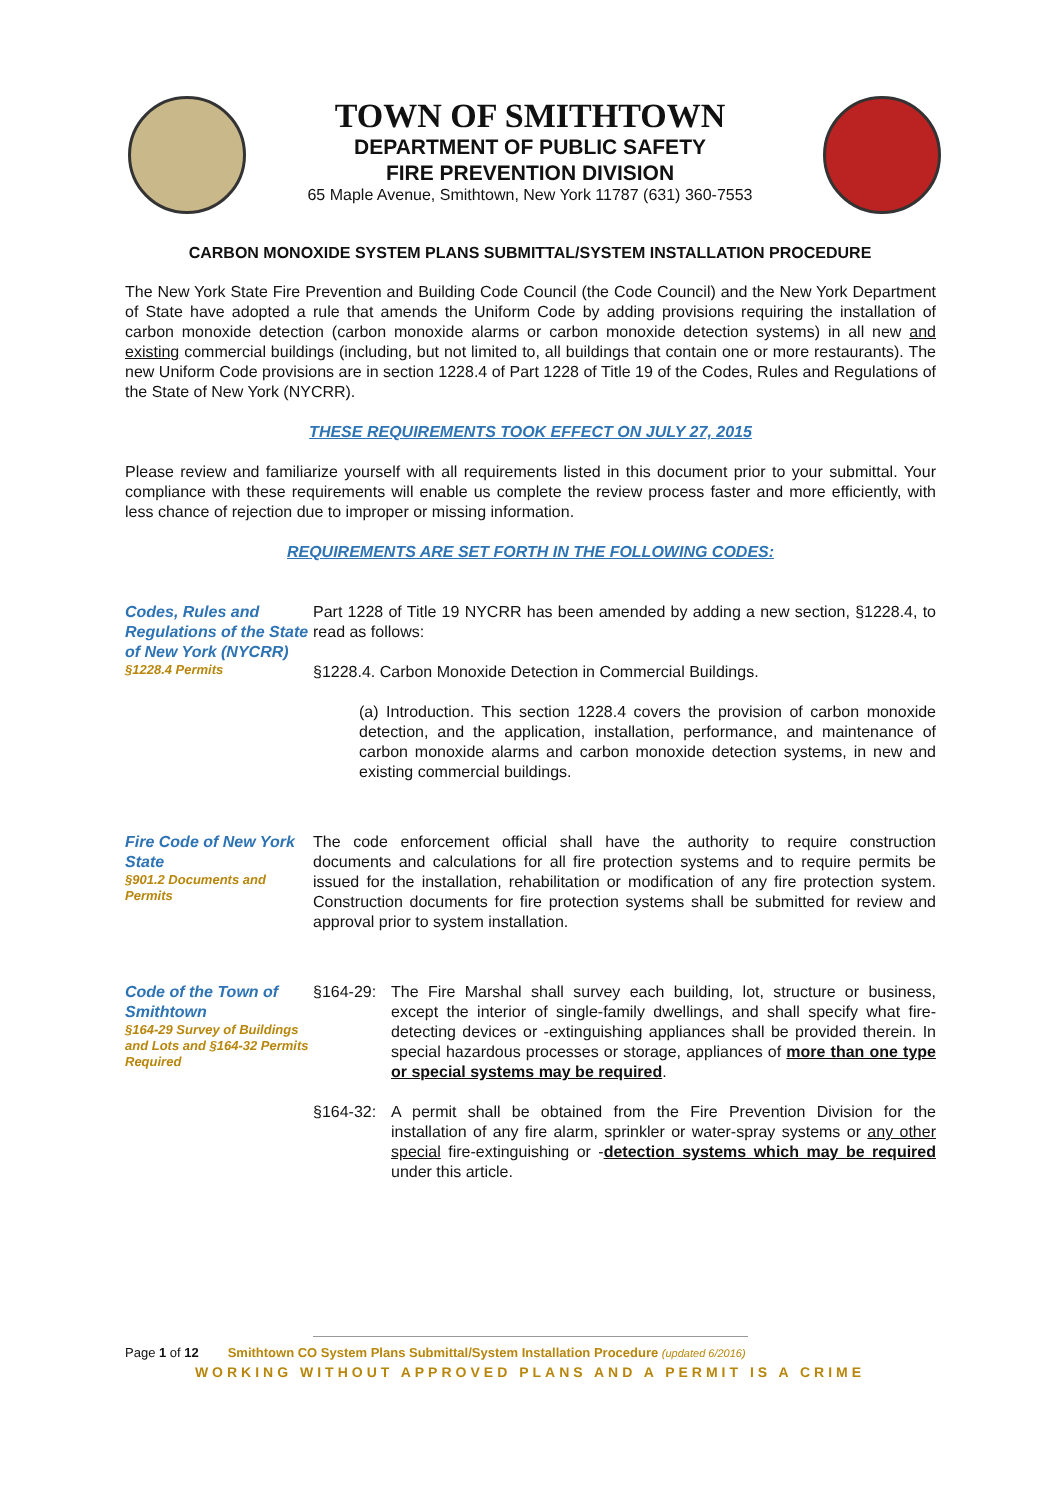TOWN OF SMITHTOWN
DEPARTMENT OF PUBLIC SAFETY
FIRE PREVENTION DIVISION
65 Maple Avenue, Smithtown, New York 11787 (631) 360-7553
CARBON MONOXIDE SYSTEM PLANS SUBMITTAL/SYSTEM INSTALLATION PROCEDURE
The New York State Fire Prevention and Building Code Council (the Code Council) and the New York Department of State have adopted a rule that amends the Uniform Code by adding provisions requiring the installation of carbon monoxide detection (carbon monoxide alarms or carbon monoxide detection systems) in all new and existing commercial buildings (including, but not limited to, all buildings that contain one or more restaurants). The new Uniform Code provisions are in section 1228.4 of Part 1228 of Title 19 of the Codes, Rules and Regulations of the State of New York (NYCRR).
THESE REQUIREMENTS TOOK EFFECT ON JULY 27, 2015
Please review and familiarize yourself with all requirements listed in this document prior to your submittal. Your compliance with these requirements will enable us complete the review process faster and more efficiently, with less chance of rejection due to improper or missing information.
REQUIREMENTS ARE SET FORTH IN THE FOLLOWING CODES:
Codes, Rules and Regulations of the State of New York (NYCRR)
§1228.4 Permits
Part 1228 of Title 19 NYCRR has been amended by adding a new section, §1228.4, to read as follows:
§1228.4. Carbon Monoxide Detection in Commercial Buildings.
(a) Introduction. This section 1228.4 covers the provision of carbon monoxide detection, and the application, installation, performance, and maintenance of carbon monoxide alarms and carbon monoxide detection systems, in new and existing commercial buildings.
Fire Code of New York State
§901.2 Documents and Permits
The code enforcement official shall have the authority to require construction documents and calculations for all fire protection systems and to require permits be issued for the installation, rehabilitation or modification of any fire protection system. Construction documents for fire protection systems shall be submitted for review and approval prior to system installation.
Code of the Town of Smithtown
§164-29 Survey of Buildings and Lots and §164-32 Permits Required
§164-29: The Fire Marshal shall survey each building, lot, structure or business, except the interior of single-family dwellings, and shall specify what fire-detecting devices or -extinguishing appliances shall be provided therein. In special hazardous processes or storage, appliances of more than one type or special systems may be required.
§164-32: A permit shall be obtained from the Fire Prevention Division for the installation of any fire alarm, sprinkler or water-spray systems or any other special fire-extinguishing or -detection systems which may be required under this article.
Page 1 of 12 Smithtown CO System Plans Submittal/System Installation Procedure (updated 6/2016)
WORKING WITHOUT APPROVED PLANS AND A PERMIT IS A CRIME